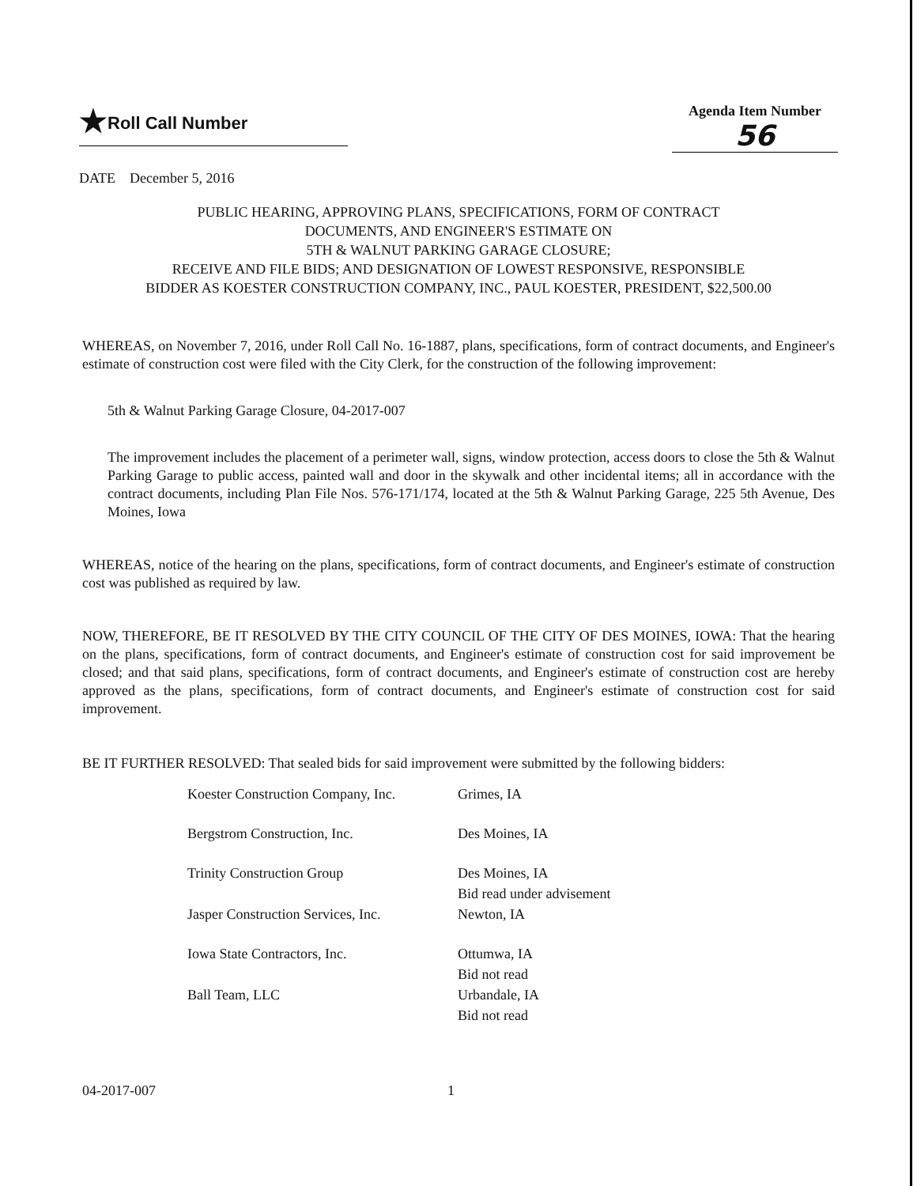★Roll Call Number
Agenda Item Number
56
DATE December 5, 2016
PUBLIC HEARING, APPROVING PLANS, SPECIFICATIONS, FORM OF CONTRACT
DOCUMENTS, AND ENGINEER'S ESTIMATE ON
5TH & WALNUT PARKING GARAGE CLOSURE;
RECEIVE AND FILE BIDS; AND DESIGNATION OF LOWEST RESPONSIVE, RESPONSIBLE
BIDDER AS KOESTER CONSTRUCTION COMPANY, INC., PAUL KOESTER, PRESIDENT, $22,500.00
WHEREAS, on November 7, 2016, under Roll Call No. 16-1887, plans, specifications, form of contract documents, and Engineer's estimate of construction cost were filed with the City Clerk, for the construction of the following improvement:
5th & Walnut Parking Garage Closure, 04-2017-007
The improvement includes the placement of a perimeter wall, signs, window protection, access doors to close the 5th & Walnut Parking Garage to public access, painted wall and door in the skywalk and other incidental items; all in accordance with the contract documents, including Plan File Nos. 576-171/174, located at the 5th & Walnut Parking Garage, 225 5th Avenue, Des Moines, Iowa
WHEREAS, notice of the hearing on the plans, specifications, form of contract documents, and Engineer's estimate of construction cost was published as required by law.
NOW, THEREFORE, BE IT RESOLVED BY THE CITY COUNCIL OF THE CITY OF DES MOINES, IOWA: That the hearing on the plans, specifications, form of contract documents, and Engineer's estimate of construction cost for said improvement be closed; and that said plans, specifications, form of contract documents, and Engineer's estimate of construction cost are hereby approved as the plans, specifications, form of contract documents, and Engineer's estimate of construction cost for said improvement.
BE IT FURTHER RESOLVED: That sealed bids for said improvement were submitted by the following bidders:
| Koester Construction Company, Inc. | Grimes, IA |
| Bergstrom Construction, Inc. | Des Moines, IA |
| Trinity Construction Group | Des Moines, IA Bid read under advisement |
| Jasper Construction Services, Inc. | Newton, IA |
| Iowa State Contractors, Inc. | Ottumwa, IA Bid not read |
| Ball Team, LLC | Urbandale, IA Bid not read |
04-2017-007 1